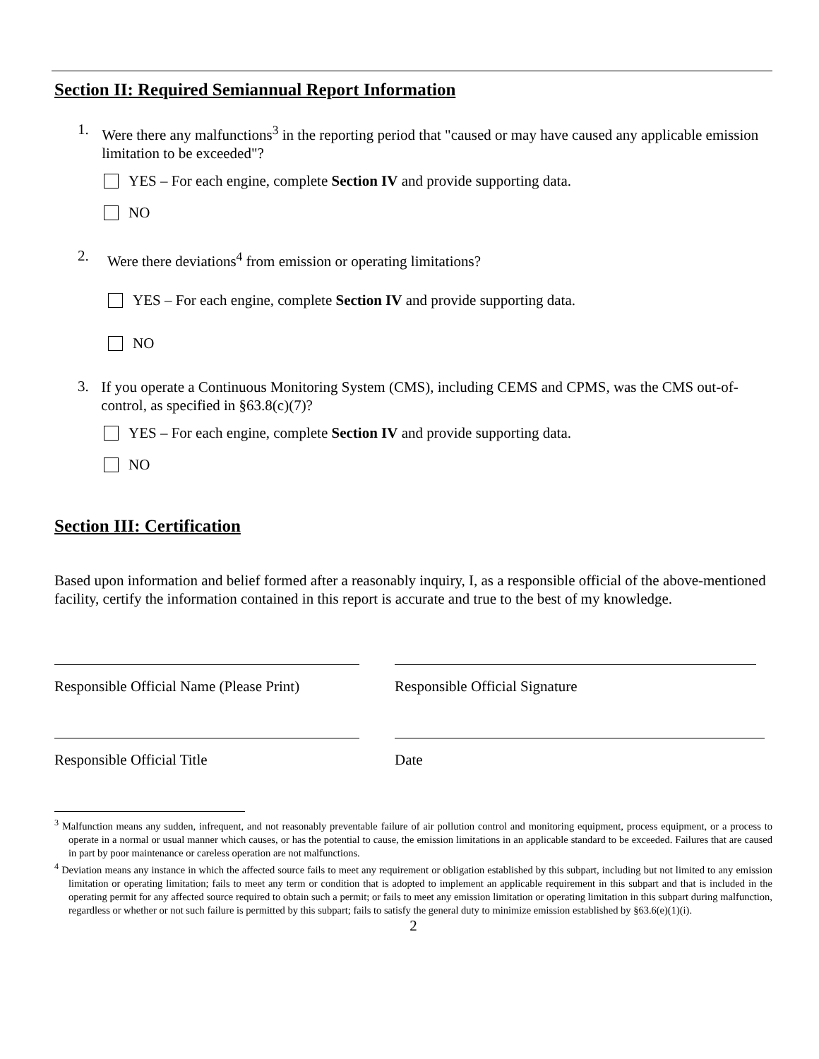Section II: Required Semiannual Report Information
1.
Were there any malfunctions<sup>3</sup> in the reporting period that "caused or may have caused any applicable emission limitation to be exceeded"?
YES – For each engine, complete Section IV and provide supporting data.
NO
2.
Were there deviations<sup>4</sup> from emission or operating limitations?
YES – For each engine, complete Section IV and provide supporting data.
NO
3.
If you operate a Continuous Monitoring System (CMS), including CEMS and CPMS, was the CMS out-of-control, as specified in §63.8(c)(7)?
YES – For each engine, complete Section IV and provide supporting data.
NO
Section III: Certification
Based upon information and belief formed after a reasonably inquiry, I, as a responsible official of the above-mentioned facility, certify the information contained in this report is accurate and true to the best of my knowledge.
Responsible Official Name (Please Print)
Responsible Official Signature
Responsible Official Title Date
<sup>3</sup> Malfunction means any sudden, infrequent, and not reasonably preventable failure of air pollution control and monitoring equipment, process equipment, or a process to operate in a normal or usual manner which causes, or has the potential to cause, the emission limitations in an applicable standard to be exceeded. Failures that are caused in part by poor maintenance or careless operation are not malfunctions.
<sup>4</sup> Deviation means any instance in which the affected source fails to meet any requirement or obligation established by this subpart, including but not limited to any emission limitation or operating limitation; fails to meet any term or condition that is adopted to implement an applicable requirement in this subpart and that is included in the operating permit for any affected source required to obtain such a permit; or fails to meet any emission limitation or operating limitation in this subpart during malfunction, regardless or whether or not such failure is permitted by this subpart; fails to satisfy the general duty to minimize emission established by §63.6(e)(1)(i).
2